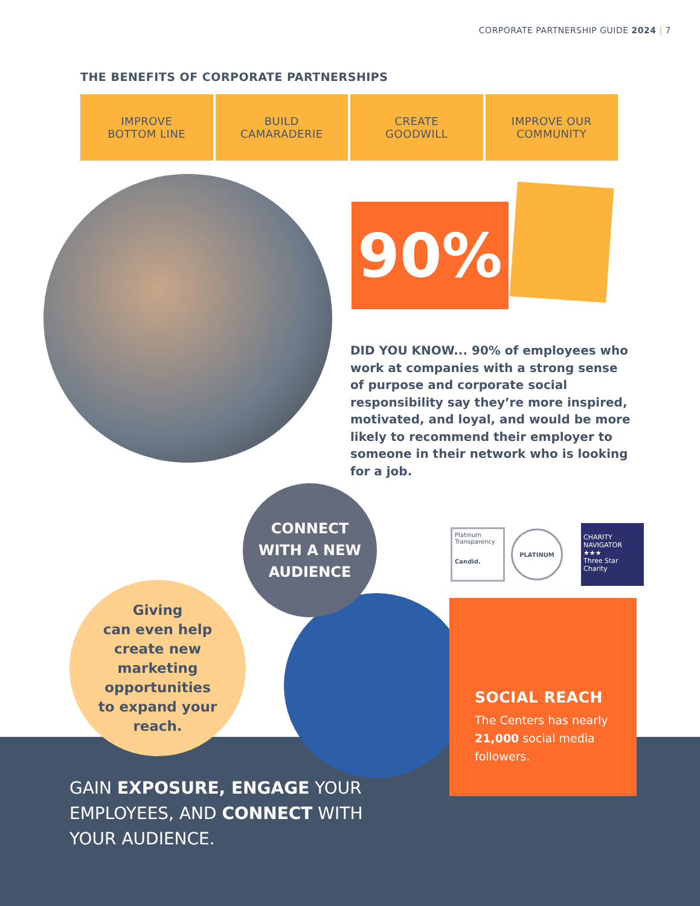CORPORATE PARTNERSHIP GUIDE 2024 | 7
THE BENEFITS OF CORPORATE PARTNERSHIPS
IMPROVE
BOTTOM LINE
BUILD
CAMARADERIE
CREATE
GOODWILL
IMPROVE OUR
COMMUNITY
90%
DID YOU KNOW... 90% of employees who work at companies with a strong sense of purpose and corporate social responsibility say they’re more inspired, motivated, and loyal, and would be more likely to recommend their employer to someone in their network who is looking for a job.
CONNECT
WITH A NEW
AUDIENCE
Platinum
Transparency
Candid.
PLATINUM
CHARITY
NAVIGATOR
★★★
Three Star Charity
Giving
can even help
create new
marketing
opportunities
to expand your
reach.
SOCIAL REACH
The Centers has nearly 21,000 social media followers.
GAIN EXPOSURE, ENGAGE YOUR EMPLOYEES, AND CONNECT WITH YOUR AUDIENCE.